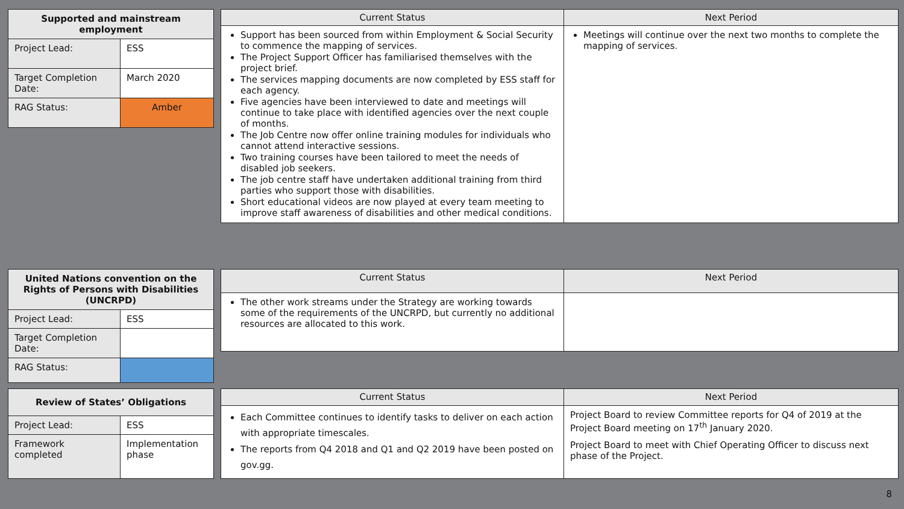| Supported and mainstream employment | |
| --- | --- |
| Project Lead: | ESS |
| Target Completion Date: | March 2020 |
| RAG Status: | Amber |
| Current Status | Next Period |
| --- | --- |
| Support has been sourced from within Employment & Social Security to commence the mapping of services. The Project Support Officer has familiarised themselves with the project brief. The services mapping documents are now completed by ESS staff for each agency. Five agencies have been interviewed to date and meetings will continue to take place with identified agencies over the next couple of months. The Job Centre now offer online training modules for individuals who cannot attend interactive sessions. Two training courses have been tailored to meet the needs of disabled job seekers. The job centre staff have undertaken additional training from third parties who support those with disabilities. Short educational videos are now played at every team meeting to improve staff awareness of disabilities and other medical conditions. | Meetings will continue over the next two months to complete the mapping of services. |
| United Nations convention on the Rights of Persons with Disabilities (UNCRPD) | |
| --- | --- |
| Project Lead: | ESS |
| Target Completion Date: | |
| RAG Status: | |
| Current Status | Next Period |
| --- | --- |
| The other work streams under the Strategy are working towards some of the requirements of the UNCRPD, but currently no additional resources are allocated to this work. | |
| Review of States’ Obligations | |
| --- | --- |
| Project Lead: | ESS |
| Framework completed | Implementation phase |
| Current Status | Next Period |
| --- | --- |
| Each Committee continues to identify tasks to deliver on each action with appropriate timescales. The reports from Q4 2018 and Q1 and Q2 2019 have been posted on gov.gg. | Project Board to review Committee reports for Q4 of 2019 at the Project Board meeting on 17<sup>th</sup> January 2020. Project Board to meet with Chief Operating Officer to discuss next phase of the Project. |
8